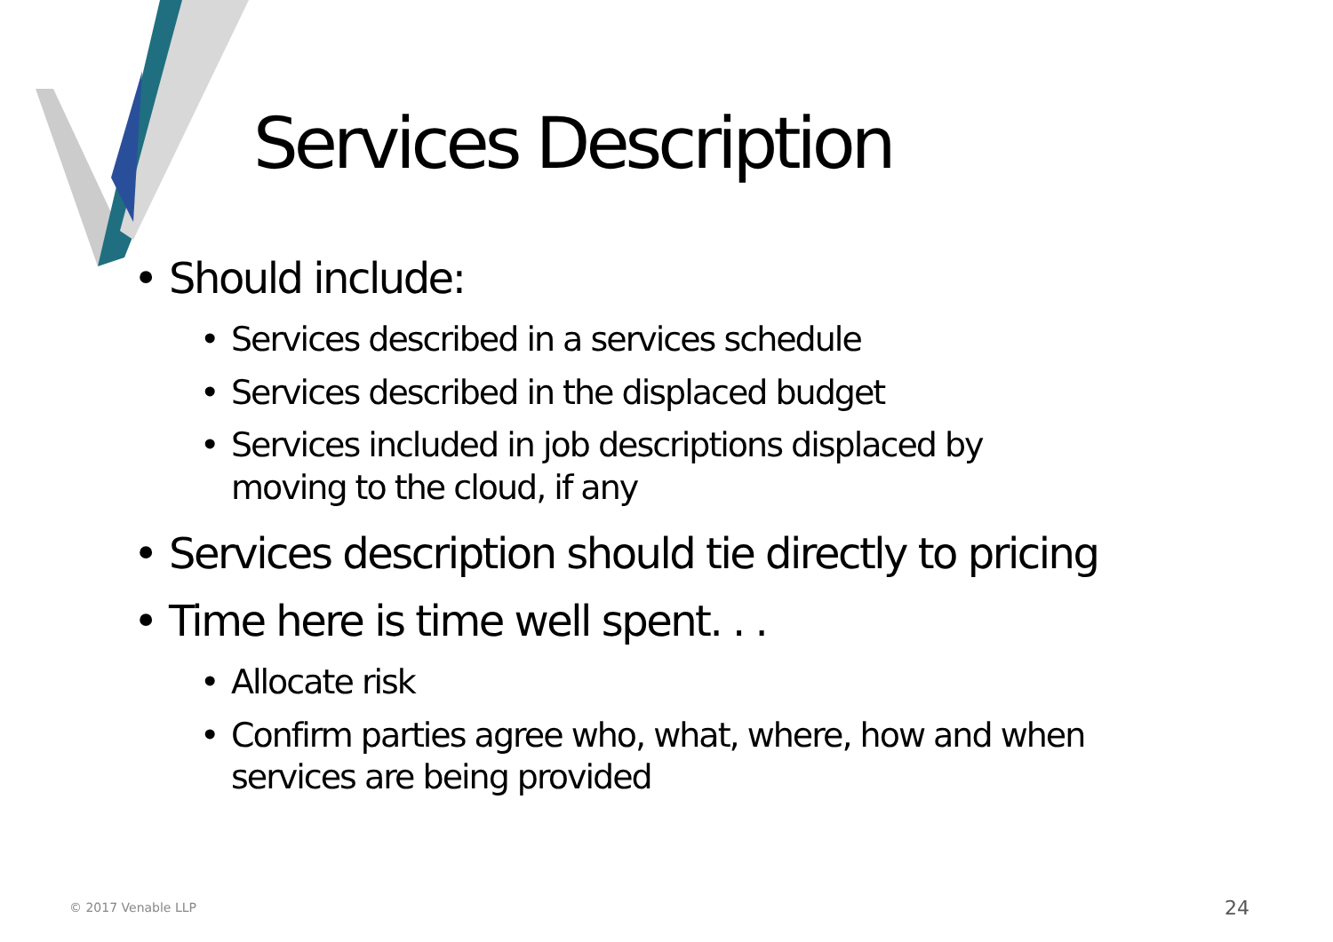Services Description
• Should include:
• Services described in a services schedule
• Services described in the displaced budget
• Services included in job descriptions displaced by
moving to the cloud, if any
• Services description should tie directly to pricing
• Time here is time well spent. . .
• Allocate risk
• Confirm parties agree who, what, where, how and when
services are being provided
© 2017 Venable LLP 24